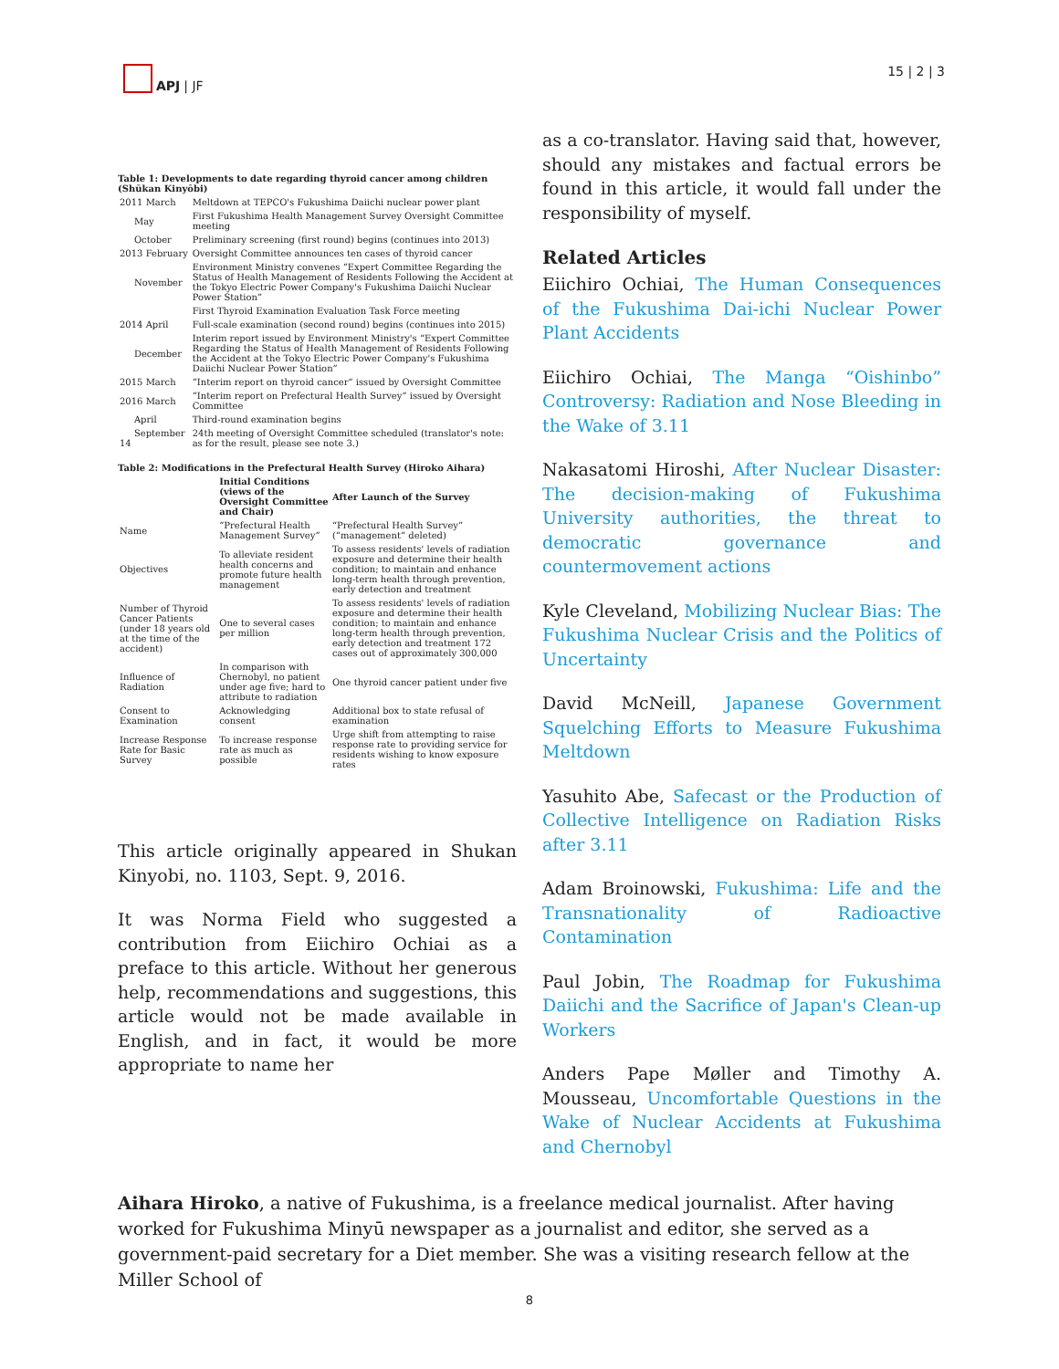APJ | JF 15 | 2 | 3
Table 1: Developments to date regarding thyroid cancer among children (Shūkan Kinyōbi)
| 2011 March | Meltdown at TEPCO's Fukushima Daiichi nuclear power plant |
| May | First Fukushima Health Management Survey Oversight Committee meeting |
| October | Preliminary screening (first round) begins (continues into 2013) |
| 2013 February | Oversight Committee announces ten cases of thyroid cancer |
| November | Environment Ministry convenes “Expert Committee Regarding the Status of Health Management of Residents Following the Accident at the Tokyo Electric Power Company's Fukushima Daiichi Nuclear Power Station” |
| | First Thyroid Examination Evaluation Task Force meeting |
| 2014 April | Full-scale examination (second round) begins (continues into 2015) |
| December | Interim report issued by Environment Ministry's “Expert Committee Regarding the Status of Health Management of Residents Following the Accident at the Tokyo Electric Power Company's Fukushima Daiichi Nuclear Power Station” |
| 2015 March | “Interim report on thyroid cancer” issued by Oversight Committee |
| 2016 March | “Interim report on Prefectural Health Survey” issued by Oversight Committee |
| April | Third-round examination begins |
| September 14 | 24th meeting of Oversight Committee scheduled (translator's note: as for the result, please see note 3.) |
Table 2: Modifications in the Prefectural Health Survey (Hiroko Aihara)
| | Initial Conditions (views of the Oversight Committee and Chair) | After Launch of the Survey |
| --- | --- | --- |
| Name | “Prefectural Health Management Survey” | “Prefectural Health Survey” (“management” deleted) |
| Objectives | To alleviate resident health concerns and promote future health management | To assess residents' levels of radiation exposure and determine their health condition; to maintain and enhance long-term health through prevention, early detection and treatment |
| Number of Thyroid Cancer Patients (under 18 years old at the time of the accident) | One to several cases per million | To assess residents' levels of radiation exposure and determine their health condition; to maintain and enhance long-term health through prevention, early detection and treatment 172 cases out of approximately 300,000 |
| Influence of Radiation | In comparison with Chernobyl, no patient under age five; hard to attribute to radiation | One thyroid cancer patient under five |
| Consent to Examination | Acknowledging consent | Additional box to state refusal of examination |
| Increase Response Rate for Basic Survey | To increase response rate as much as possible | Urge shift from attempting to raise response rate to providing service for residents wishing to know exposure rates |
This article originally appeared in Shukan Kinyobi, no. 1103, Sept. 9, 2016.
It was Norma Field who suggested a contribution from Eiichiro Ochiai as a preface to this article. Without her generous help, recommendations and suggestions, this article would not be made available in English, and in fact, it would be more appropriate to name her
as a co-translator. Having said that, however, should any mistakes and factual errors be found in this article, it would fall under the responsibility of myself.
Related Articles
Eiichiro Ochiai, The Human Consequences of the Fukushima Dai-ichi Nuclear Power Plant Accidents
Eiichiro Ochiai, The Manga “Oishinbo” Controversy: Radiation and Nose Bleeding in the Wake of 3.11
Nakasatomi Hiroshi, After Nuclear Disaster: The decision-making of Fukushima University authorities, the threat to democratic governance and countermovement actions
Kyle Cleveland, Mobilizing Nuclear Bias: The Fukushima Nuclear Crisis and the Politics of Uncertainty
David McNeill, Japanese Government Squelching Efforts to Measure Fukushima Meltdown
Yasuhito Abe, Safecast or the Production of Collective Intelligence on Radiation Risks after 3.11
Adam Broinowski, Fukushima: Life and the Transnationality of Radioactive Contamination
Paul Jobin, The Roadmap for Fukushima Daiichi and the Sacrifice of Japan's Clean-up Workers
Anders Pape Møller and Timothy A. Mousseau, Uncomfortable Questions in the Wake of Nuclear Accidents at Fukushima and Chernobyl
Aihara Hiroko, a native of Fukushima, is a freelance medical journalist. After having worked for Fukushima Minyū newspaper as a journalist and editor, she served as a government-paid secretary for a Diet member. She was a visiting research fellow at the Miller School of
8